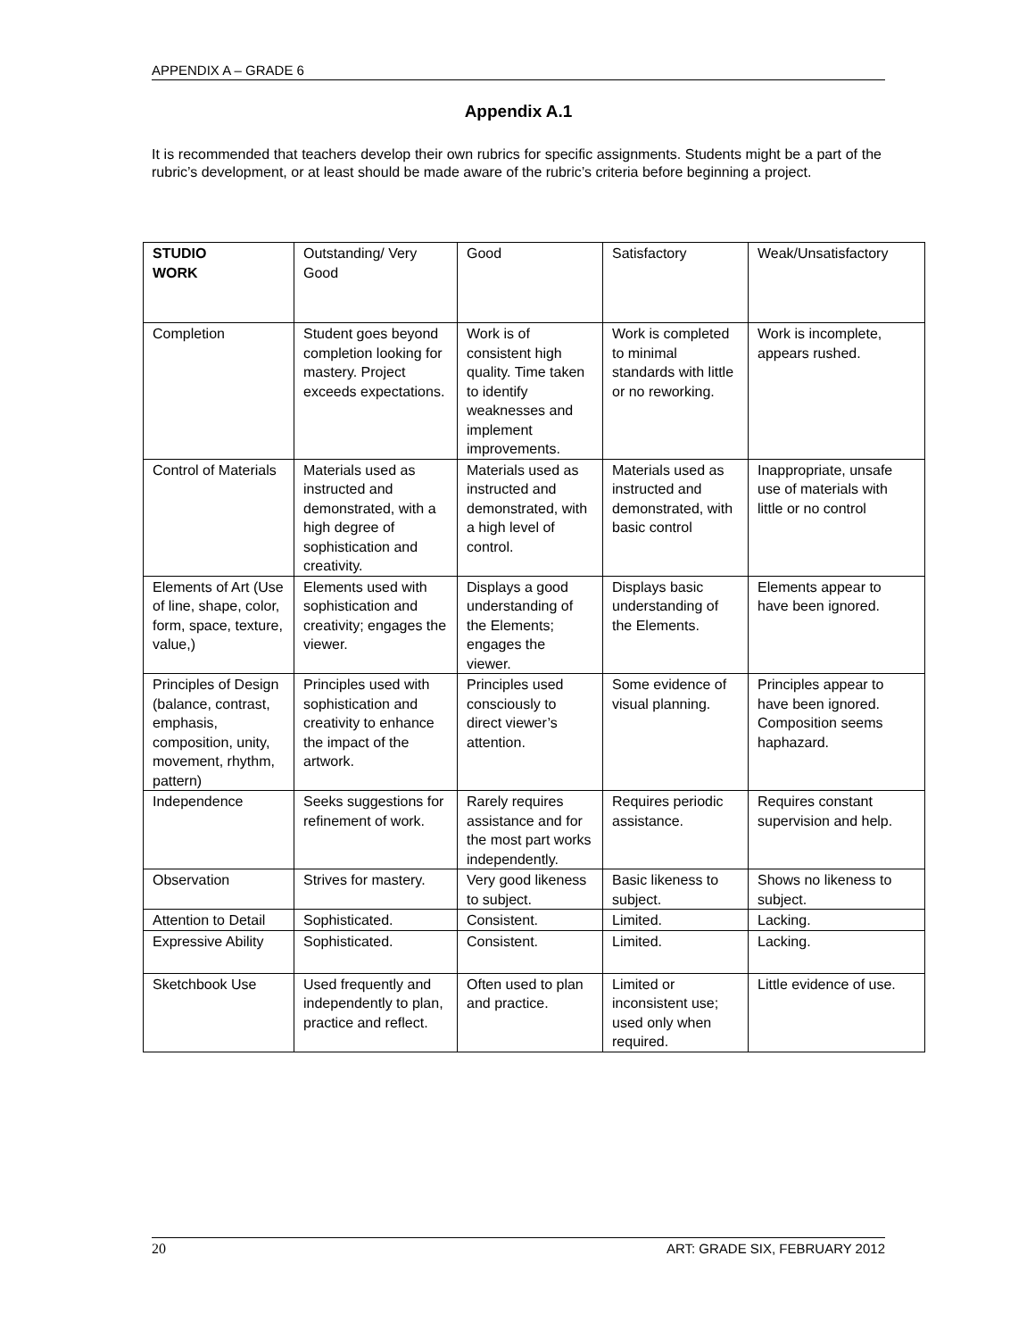APPENDIX A – GRADE 6
Appendix A.1
It is recommended that teachers develop their own rubrics for specific assignments. Students might be a part of the rubric’s development, or at least should be made aware of the rubric’s criteria before beginning a project.
| STUDIO WORK | Outstanding/ Very Good | Good | Satisfactory | Weak/Unsatisfactory |
| --- | --- | --- | --- | --- |
| Completion | Student goes beyond completion looking for mastery. Project exceeds expectations. | Work is of consistent high quality. Time taken to identify weaknesses and implement improvements. | Work is completed to minimal standards with little or no reworking. | Work is incomplete, appears rushed. |
| Control of Materials | Materials used as instructed and demonstrated, with a high degree of sophistication and creativity. | Materials used as instructed and demonstrated, with a high level of control. | Materials used as instructed and demonstrated, with basic control | Inappropriate, unsafe use of materials with little or no control |
| Elements of Art (Use of line, shape, color, form, space, texture, value,) | Elements used with sophistication and creativity; engages the viewer. | Displays a good understanding of the Elements; engages the viewer. | Displays basic understanding of the Elements. | Elements appear to have been ignored. |
| Principles of Design (balance, contrast, emphasis, composition, unity, movement, rhythm, pattern) | Principles used with sophistication and creativity to enhance the impact of the artwork. | Principles used consciously to direct viewer’s attention. | Some evidence of visual planning. | Principles appear to have been ignored. Composition seems haphazard. |
| Independence | Seeks suggestions for refinement of work. | Rarely requires assistance and for the most part works independently. | Requires periodic assistance. | Requires constant supervision and help. |
| Observation | Strives for mastery. | Very good likeness to subject. | Basic likeness to subject. | Shows no likeness to subject. |
| Attention to Detail | Sophisticated. | Consistent. | Limited. | Lacking. |
| Expressive Ability | Sophisticated. | Consistent. | Limited. | Lacking. |
| Sketchbook Use | Used frequently and independently to plan, practice and reflect. | Often used to plan and practice. | Limited or inconsistent use; used only when required. | Little evidence of use. |
20 ART: GRADE SIX, FEBRUARY 2012